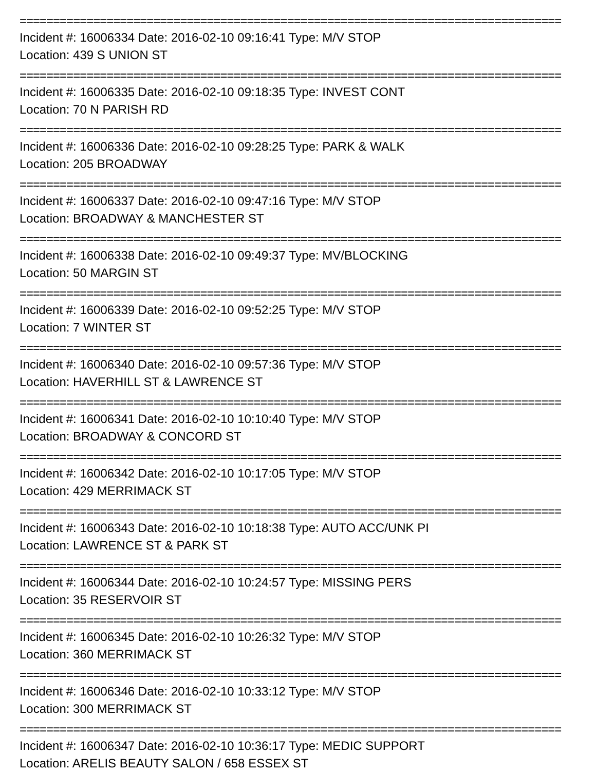=================================================================================
Incident #: 16006334 Date: 2016-02-10 09:16:41 Type: M/V STOP
Location: 439 S UNION ST
=================================================================================
Incident #: 16006335 Date: 2016-02-10 09:18:35 Type: INVEST CONT
Location: 70 N PARISH RD
=================================================================================
Incident #: 16006336 Date: 2016-02-10 09:28:25 Type: PARK & WALK
Location: 205 BROADWAY
=================================================================================
Incident #: 16006337 Date: 2016-02-10 09:47:16 Type: M/V STOP
Location: BROADWAY & MANCHESTER ST
=================================================================================
Incident #: 16006338 Date: 2016-02-10 09:49:37 Type: MV/BLOCKING
Location: 50 MARGIN ST
=================================================================================
Incident #: 16006339 Date: 2016-02-10 09:52:25 Type: M/V STOP
Location: 7 WINTER ST
=================================================================================
Incident #: 16006340 Date: 2016-02-10 09:57:36 Type: M/V STOP
Location: HAVERHILL ST & LAWRENCE ST
=================================================================================
Incident #: 16006341 Date: 2016-02-10 10:10:40 Type: M/V STOP
Location: BROADWAY & CONCORD ST
=================================================================================
Incident #: 16006342 Date: 2016-02-10 10:17:05 Type: M/V STOP
Location: 429 MERRIMACK ST
=================================================================================
Incident #: 16006343 Date: 2016-02-10 10:18:38 Type: AUTO ACC/UNK PI
Location: LAWRENCE ST & PARK ST
=================================================================================
Incident #: 16006344 Date: 2016-02-10 10:24:57 Type: MISSING PERS
Location: 35 RESERVOIR ST
=================================================================================
Incident #: 16006345 Date: 2016-02-10 10:26:32 Type: M/V STOP
Location: 360 MERRIMACK ST
=================================================================================
Incident #: 16006346 Date: 2016-02-10 10:33:12 Type: M/V STOP
Location: 300 MERRIMACK ST
=================================================================================
Incident #: 16006347 Date: 2016-02-10 10:36:17 Type: MEDIC SUPPORT
Location: ARELIS BEAUTY SALON / 658 ESSEX ST